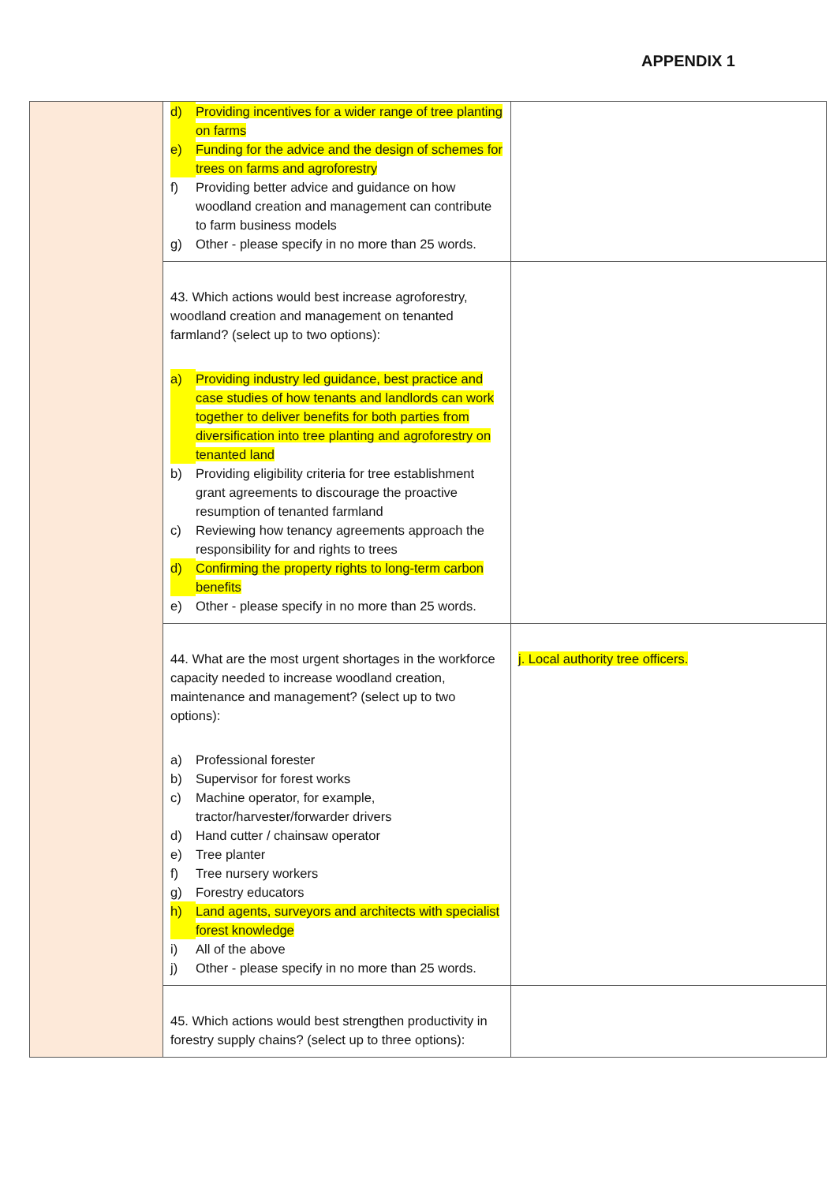APPENDIX 1
| | d) Providing incentives for a wider range of tree planting on farms e) Funding for the advice and the design of schemes for trees on farms and agroforestry f) Providing better advice and guidance on how woodland creation and management can contribute to farm business models g) Other - please specify in no more than 25 words. | |
| | 43. Which actions would best increase agroforestry, woodland creation and management on tenanted farmland? (select up to two options): a) Providing industry led guidance, best practice and case studies of how tenants and landlords can work together to deliver benefits for both parties from diversification into tree planting and agroforestry on tenanted land b) Providing eligibility criteria for tree establishment grant agreements to discourage the proactive resumption of tenanted farmland c) Reviewing how tenancy agreements approach the responsibility for and rights to trees d) Confirming the property rights to long-term carbon benefits e) Other - please specify in no more than 25 words. | |
| | 44. What are the most urgent shortages in the workforce capacity needed to increase woodland creation, maintenance and management? (select up to two options): a) Professional forester b) Supervisor for forest works c) Machine operator, for example, tractor/harvester/forwarder drivers d) Hand cutter / chainsaw operator e) Tree planter f) Tree nursery workers g) Forestry educators h) Land agents, surveyors and architects with specialist forest knowledge i) All of the above j) Other - please specify in no more than 25 words. | j. Local authority tree officers. |
| | 45. Which actions would best strengthen productivity in forestry supply chains? (select up to three options): | |